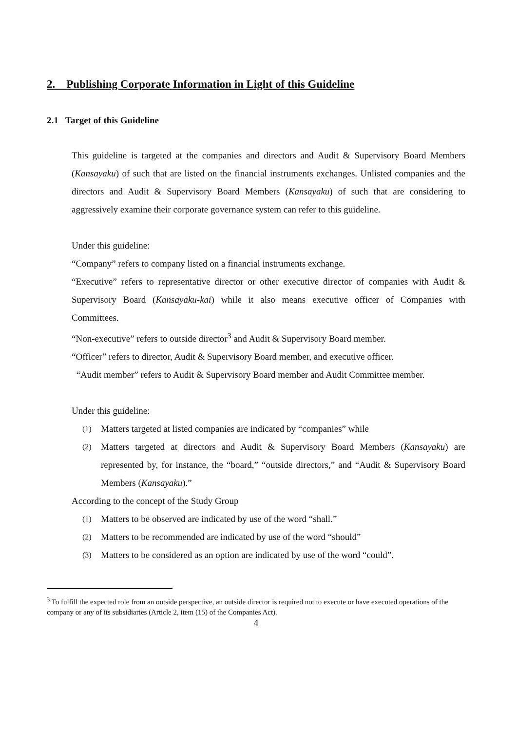2. Publishing Corporate Information in Light of this Guideline
2.1 Target of this Guideline
This guideline is targeted at the companies and directors and Audit & Supervisory Board Members (Kansayaku) of such that are listed on the financial instruments exchanges. Unlisted companies and the directors and Audit & Supervisory Board Members (Kansayaku) of such that are considering to aggressively examine their corporate governance system can refer to this guideline.
Under this guideline:
“Company” refers to company listed on a financial instruments exchange.
“Executive” refers to representative director or other executive director of companies with Audit & Supervisory Board (Kansayaku-kai) while it also means executive officer of Companies with Committees.
“Non-executive” refers to outside director<sup>3</sup> and Audit & Supervisory Board member.
“Officer” refers to director, Audit & Supervisory Board member, and executive officer.
“Audit member” refers to Audit & Supervisory Board member and Audit Committee member.
Under this guideline:
(1) Matters targeted at listed companies are indicated by “companies” while
(2) Matters targeted at directors and Audit & Supervisory Board Members (Kansayaku) are represented by, for instance, the “board,” “outside directors,” and “Audit & Supervisory Board Members (Kansayaku).”
According to the concept of the Study Group
(1) Matters to be observed are indicated by use of the word “shall.”
(2) Matters to be recommended are indicated by use of the word “should”
(3) Matters to be considered as an option are indicated by use of the word “could”.
<sup>3</sup> To fulfill the expected role from an outside perspective, an outside director is required not to execute or have executed operations of the company or any of its subsidiaries (Article 2, item (15) of the Companies Act).
4